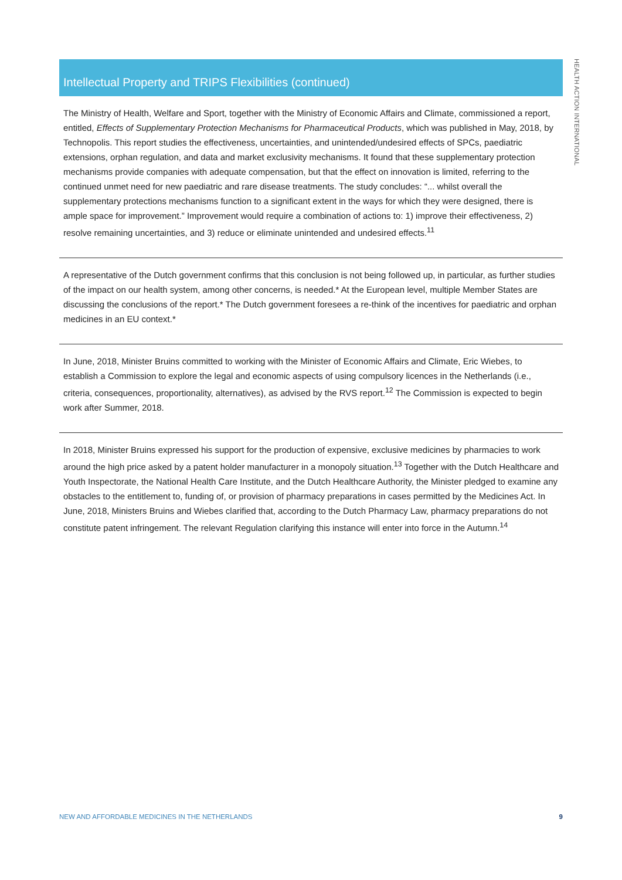HEALTH ACTION INTERNATIONAL
Intellectual Property and TRIPS Flexibilities (continued)
The Ministry of Health, Welfare and Sport, together with the Ministry of Economic Affairs and Climate, commissioned a report, entitled, Effects of Supplementary Protection Mechanisms for Pharmaceutical Products, which was published in May, 2018, by Technopolis. This report studies the effectiveness, uncertainties, and unintended/undesired effects of SPCs, paediatric extensions, orphan regulation, and data and market exclusivity mechanisms. It found that these supplementary protection mechanisms provide companies with adequate compensation, but that the effect on innovation is limited, referring to the continued unmet need for new paediatric and rare disease treatments. The study concludes: “... whilst overall the supplementary protections mechanisms function to a significant extent in the ways for which they were designed, there is ample space for improvement.” Improvement would require a combination of actions to: 1) improve their effectiveness, 2) resolve remaining uncertainties, and 3) reduce or eliminate unintended and undesired effects.<sup>11</sup>
A representative of the Dutch government confirms that this conclusion is not being followed up, in particular, as further studies of the impact on our health system, among other concerns, is needed.* At the European level, multiple Member States are discussing the conclusions of the report.* The Dutch government foresees a re-think of the incentives for paediatric and orphan medicines in an EU context.*
In June, 2018, Minister Bruins committed to working with the Minister of Economic Affairs and Climate, Eric Wiebes, to establish a Commission to explore the legal and economic aspects of using compulsory licences in the Netherlands (i.e., criteria, consequences, proportionality, alternatives), as advised by the RVS report.<sup>12</sup> The Commission is expected to begin work after Summer, 2018.
In 2018, Minister Bruins expressed his support for the production of expensive, exclusive medicines by pharmacies to work around the high price asked by a patent holder manufacturer in a monopoly situation.<sup>13</sup> Together with the Dutch Healthcare and Youth Inspectorate, the National Health Care Institute, and the Dutch Healthcare Authority, the Minister pledged to examine any obstacles to the entitlement to, funding of, or provision of pharmacy preparations in cases permitted by the Medicines Act. In June, 2018, Ministers Bruins and Wiebes clarified that, according to the Dutch Pharmacy Law, pharmacy preparations do not constitute patent infringement. The relevant Regulation clarifying this instance will enter into force in the Autumn.<sup>14</sup>
NEW AND AFFORDABLE MEDICINES IN THE NETHERLANDS 9